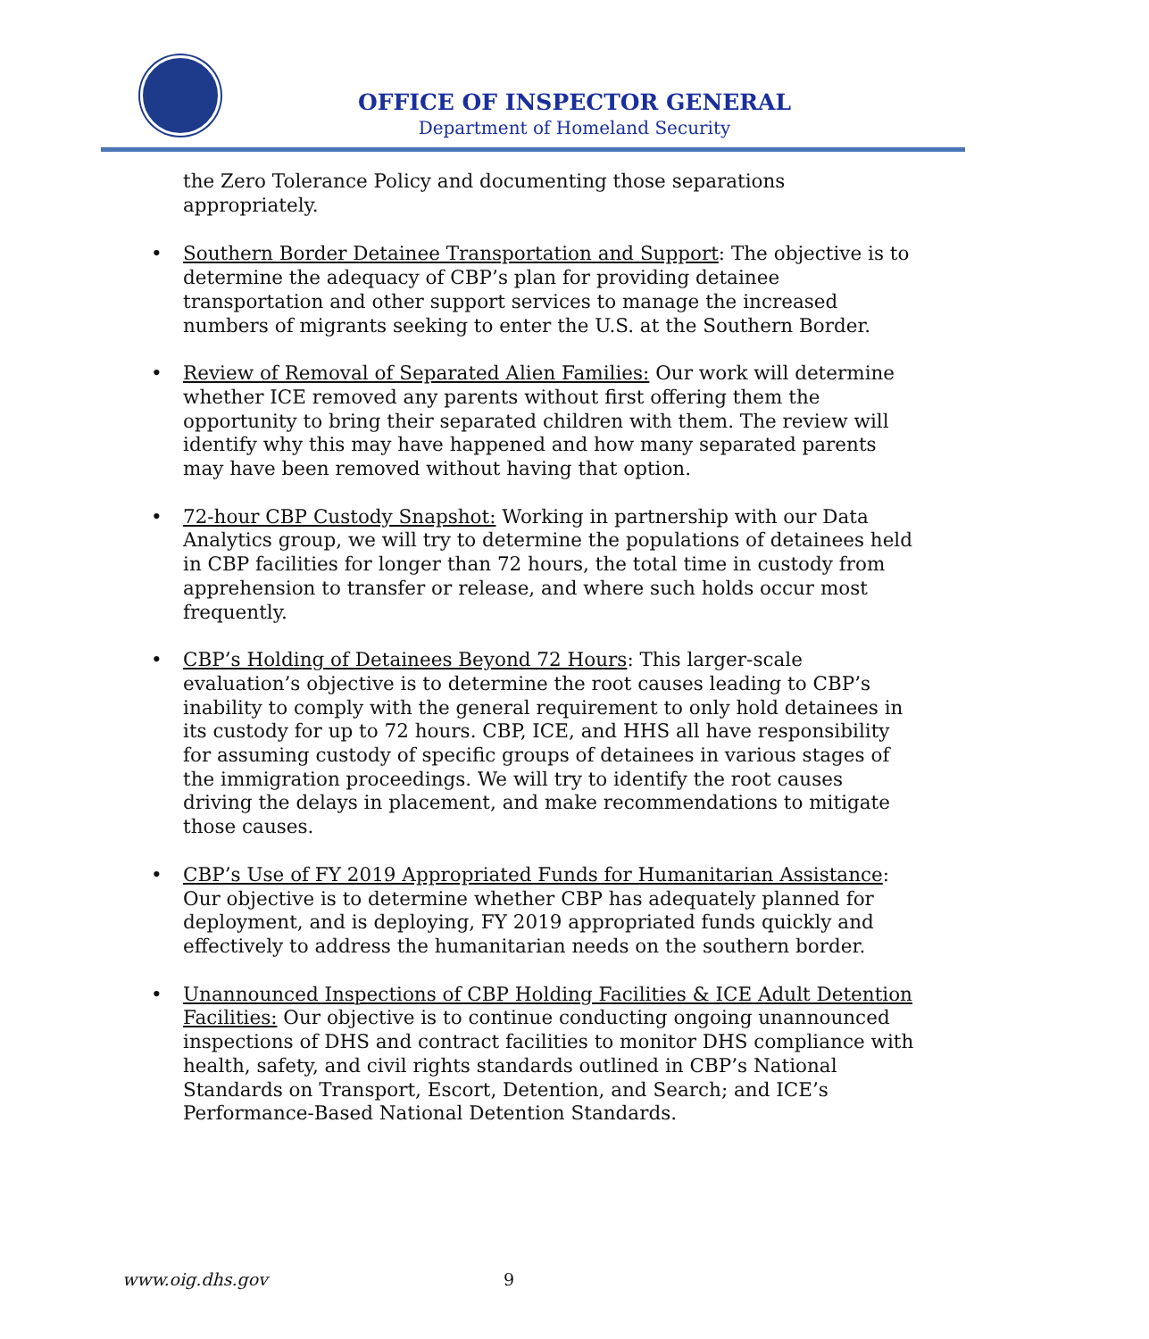OFFICE OF INSPECTOR GENERAL
Department of Homeland Security
the Zero Tolerance Policy and documenting those separations appropriately.
• Southern Border Detainee Transportation and Support: The objective is to determine the adequacy of CBP’s plan for providing detainee transportation and other support services to manage the increased numbers of migrants seeking to enter the U.S. at the Southern Border.
• Review of Removal of Separated Alien Families: Our work will determine whether ICE removed any parents without first offering them the opportunity to bring their separated children with them. The review will identify why this may have happened and how many separated parents may have been removed without having that option.
• 72-hour CBP Custody Snapshot: Working in partnership with our Data Analytics group, we will try to determine the populations of detainees held in CBP facilities for longer than 72 hours, the total time in custody from apprehension to transfer or release, and where such holds occur most frequently.
• CBP’s Holding of Detainees Beyond 72 Hours: This larger-scale evaluation’s objective is to determine the root causes leading to CBP’s inability to comply with the general requirement to only hold detainees in its custody for up to 72 hours. CBP, ICE, and HHS all have responsibility for assuming custody of specific groups of detainees in various stages of the immigration proceedings. We will try to identify the root causes driving the delays in placement, and make recommendations to mitigate those causes.
• CBP’s Use of FY 2019 Appropriated Funds for Humanitarian Assistance: Our objective is to determine whether CBP has adequately planned for deployment, and is deploying, FY 2019 appropriated funds quickly and effectively to address the humanitarian needs on the southern border.
• Unannounced Inspections of CBP Holding Facilities & ICE Adult Detention Facilities: Our objective is to continue conducting ongoing unannounced inspections of DHS and contract facilities to monitor DHS compliance with health, safety, and civil rights standards outlined in CBP’s National Standards on Transport, Escort, Detention, and Search; and ICE’s Performance-Based National Detention Standards.
www.oig.dhs.gov 9